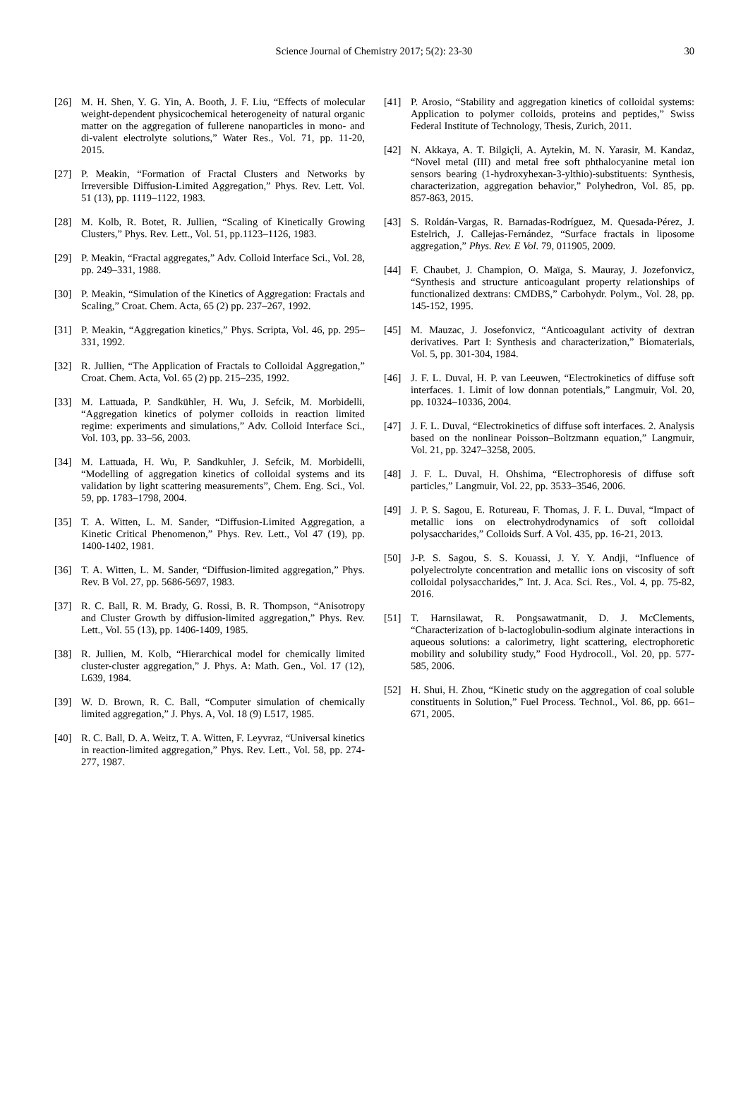Science Journal of Chemistry 2017; 5(2): 23-30 30
[26] M. H. Shen, Y. G. Yin, A. Booth, J. F. Liu, “Effects of molecular weight-dependent physicochemical heterogeneity of natural organic matter on the aggregation of fullerene nanoparticles in mono- and di-valent electrolyte solutions,” Water Res., Vol. 71, pp. 11-20, 2015.
[27] P. Meakin, “Formation of Fractal Clusters and Networks by Irreversible Diffusion-Limited Aggregation,” Phys. Rev. Lett. Vol. 51 (13), pp. 1119–1122, 1983.
[28] M. Kolb, R. Botet, R. Jullien, “Scaling of Kinetically Growing Clusters,” Phys. Rev. Lett., Vol. 51, pp.1123–1126, 1983.
[29] P. Meakin, “Fractal aggregates,” Adv. Colloid Interface Sci., Vol. 28, pp. 249–331, 1988.
[30] P. Meakin, “Simulation of the Kinetics of Aggregation: Fractals and Scaling,” Croat. Chem. Acta, 65 (2) pp. 237–267, 1992.
[31] P. Meakin, “Aggregation kinetics,” Phys. Scripta, Vol. 46, pp. 295–331, 1992.
[32] R. Jullien, “The Application of Fractals to Colloidal Aggregation,” Croat. Chem. Acta, Vol. 65 (2) pp. 215–235, 1992.
[33] M. Lattuada, P. Sandkühler, H. Wu, J. Sefcik, M. Morbidelli, “Aggregation kinetics of polymer colloids in reaction limited regime: experiments and simulations,” Adv. Colloid Interface Sci., Vol. 103, pp. 33–56, 2003.
[34] M. Lattuada, H. Wu, P. Sandkuhler, J. Sefcik, M. Morbidelli, “Modelling of aggregation kinetics of colloidal systems and its validation by light scattering measurements”, Chem. Eng. Sci., Vol. 59, pp. 1783–1798, 2004.
[35] T. A. Witten, L. M. Sander, “Diffusion-Limited Aggregation, a Kinetic Critical Phenomenon,” Phys. Rev. Lett., Vol 47 (19), pp. 1400-1402, 1981.
[36] T. A. Witten, L. M. Sander, “Diffusion-limited aggregation,” Phys. Rev. B Vol. 27, pp. 5686-5697, 1983.
[37] R. C. Ball, R. M. Brady, G. Rossi, B. R. Thompson, “Anisotropy and Cluster Growth by diffusion-limited aggregation,” Phys. Rev. Lett., Vol. 55 (13), pp. 1406-1409, 1985.
[38] R. Jullien, M. Kolb, “Hierarchical model for chemically limited cluster-cluster aggregation,” J. Phys. A: Math. Gen., Vol. 17 (12), L639, 1984.
[39] W. D. Brown, R. C. Ball, “Computer simulation of chemically limited aggregation,” J. Phys. A, Vol. 18 (9) L517, 1985.
[40] R. C. Ball, D. A. Weitz, T. A. Witten, F. Leyvraz, “Universal kinetics in reaction-limited aggregation,” Phys. Rev. Lett., Vol. 58, pp. 274-277, 1987.
[41] P. Arosio, “Stability and aggregation kinetics of colloidal systems: Application to polymer colloids, proteins and peptides,” Swiss Federal Institute of Technology, Thesis, Zurich, 2011.
[42] N. Akkaya, A. T. Bilgiçli, A. Aytekin, M. N. Yarasir, M. Kandaz, “Novel metal (III) and metal free soft phthalocyanine metal ion sensors bearing (1-hydroxyhexan-3-ylthio)-substituents: Synthesis, characterization, aggregation behavior,” Polyhedron, Vol. 85, pp. 857-863, 2015.
[43] S. Roldán-Vargas, R. Barnadas-Rodríguez, M. Quesada-Pérez, J. Estelrich, J. Callejas-Fernández, “Surface fractals in liposome aggregation,” Phys. Rev. E Vol. 79, 011905, 2009.
[44] F. Chaubet, J. Champion, O. Maïga, S. Mauray, J. Jozefonvicz, “Synthesis and structure anticoagulant property relationships of functionalized dextrans: CMDBS,” Carbohydr. Polym., Vol. 28, pp. 145-152, 1995.
[45] M. Mauzac, J. Josefonvicz, “Anticoagulant activity of dextran derivatives. Part I: Synthesis and characterization,” Biomaterials, Vol. 5, pp. 301-304, 1984.
[46] J. F. L. Duval, H. P. van Leeuwen, “Electrokinetics of diffuse soft interfaces. 1. Limit of low donnan potentials,” Langmuir, Vol. 20, pp. 10324–10336, 2004.
[47] J. F. L. Duval, “Electrokinetics of diffuse soft interfaces. 2. Analysis based on the nonlinear Poisson–Boltzmann equation,” Langmuir, Vol. 21, pp. 3247–3258, 2005.
[48] J. F. L. Duval, H. Ohshima, “Electrophoresis of diffuse soft particles,” Langmuir, Vol. 22, pp. 3533–3546, 2006.
[49] J. P. S. Sagou, E. Rotureau, F. Thomas, J. F. L. Duval, “Impact of metallic ions on electrohydrodynamics of soft colloidal polysaccharides,” Colloids Surf. A Vol. 435, pp. 16-21, 2013.
[50] J-P. S. Sagou, S. S. Kouassi, J. Y. Y. Andji, “Influence of polyelectrolyte concentration and metallic ions on viscosity of soft colloidal polysaccharides,” Int. J. Aca. Sci. Res., Vol. 4, pp. 75-82, 2016.
[51] T. Harnsilawat, R. Pongsawatmanit, D. J. McClements, “Characterization of b-lactoglobulin-sodium alginate interactions in aqueous solutions: a calorimetry, light scattering, electrophoretic mobility and solubility study,” Food Hydrocoll., Vol. 20, pp. 577-585, 2006.
[52] H. Shui, H. Zhou, “Kinetic study on the aggregation of coal soluble constituents in Solution,” Fuel Process. Technol., Vol. 86, pp. 661– 671, 2005.